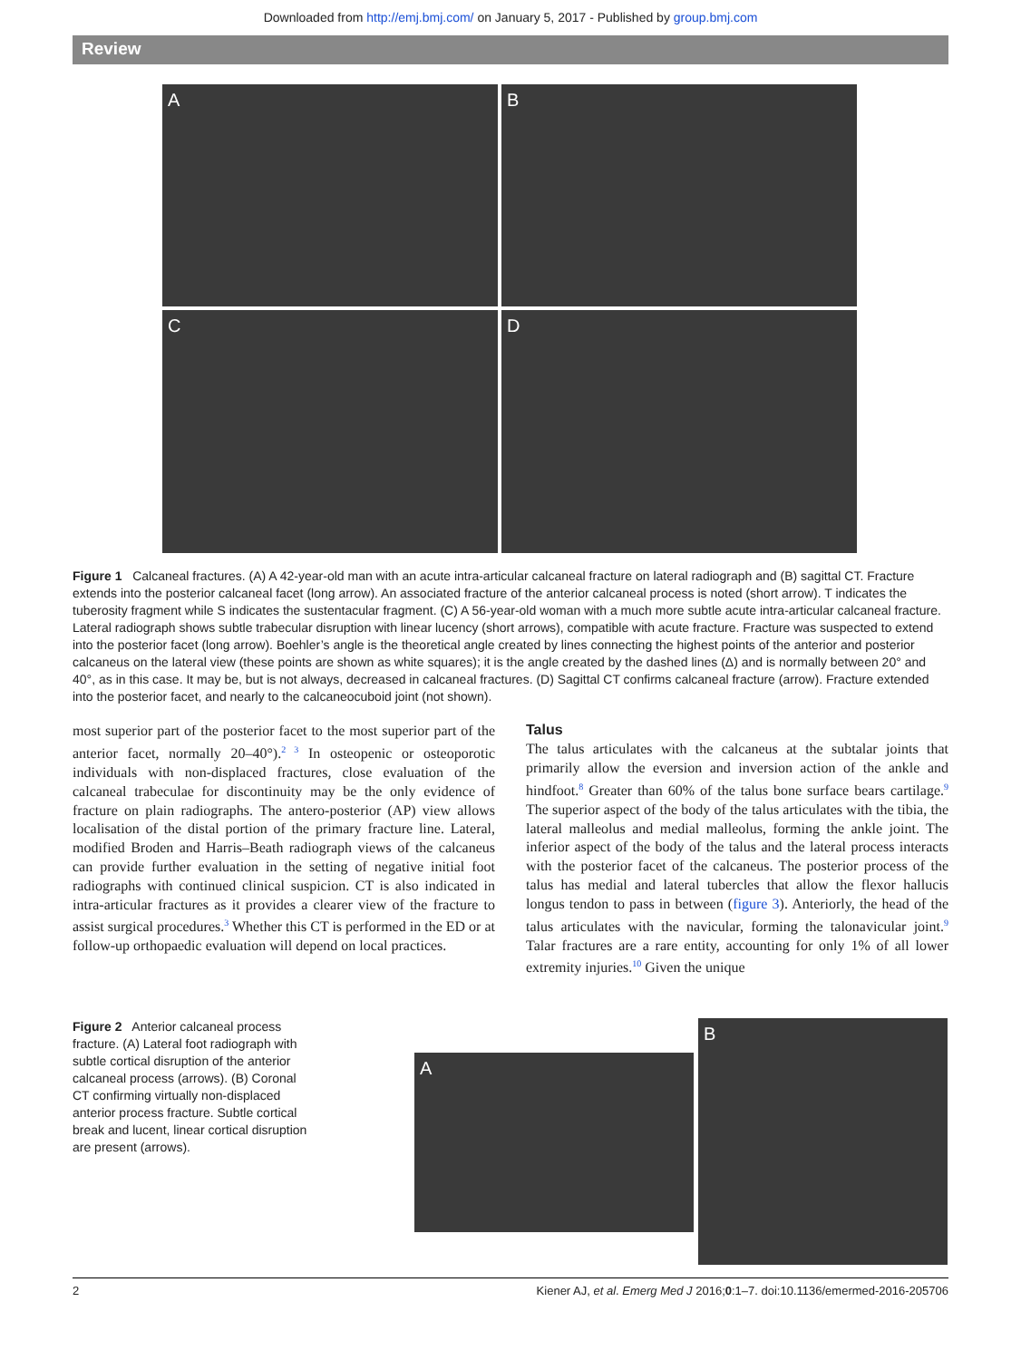Downloaded from http://emj.bmj.com/ on January 5, 2017 - Published by group.bmj.com
Review
A
B
C
D
Figure 1 Calcaneal fractures. (A) A 42-year-old man with an acute intra-articular calcaneal fracture on lateral radiograph and (B) sagittal CT. Fracture extends into the posterior calcaneal facet (long arrow). An associated fracture of the anterior calcaneal process is noted (short arrow). T indicates the tuberosity fragment while S indicates the sustentacular fragment. (C) A 56-year-old woman with a much more subtle acute intra-articular calcaneal fracture. Lateral radiograph shows subtle trabecular disruption with linear lucency (short arrows), compatible with acute fracture. Fracture was suspected to extend into the posterior facet (long arrow). Boehler’s angle is the theoretical angle created by lines connecting the highest points of the anterior and posterior calcaneus on the lateral view (these points are shown as white squares); it is the angle created by the dashed lines (Δ) and is normally between 20° and 40°, as in this case. It may be, but is not always, decreased in calcaneal fractures. (D) Sagittal CT confirms calcaneal fracture (arrow). Fracture extended into the posterior facet, and nearly to the calcaneocuboid joint (not shown).
most superior part of the posterior facet to the most superior part of the anterior facet, normally 20–40°).<sup>2 3</sup> In osteopenic or osteoporotic individuals with non-displaced fractures, close evaluation of the calcaneal trabeculae for discontinuity may be the only evidence of fracture on plain radiographs. The antero-posterior (AP) view allows localisation of the distal portion of the primary fracture line. Lateral, modified Broden and Harris–Beath radiograph views of the calcaneus can provide further evaluation in the setting of negative initial foot radiographs with continued clinical suspicion. CT is also indicated in intra-articular fractures as it provides a clearer view of the fracture to assist surgical procedures.<sup>3</sup> Whether this CT is performed in the ED or at follow-up orthopaedic evaluation will depend on local practices.
Talus
The talus articulates with the calcaneus at the subtalar joints that primarily allow the eversion and inversion action of the ankle and hindfoot.<sup>8</sup> Greater than 60% of the talus bone surface bears cartilage.<sup>9</sup> The superior aspect of the body of the talus articulates with the tibia, the lateral malleolus and medial malleolus, forming the ankle joint. The inferior aspect of the body of the talus and the lateral process interacts with the posterior facet of the calcaneus. The posterior process of the talus has medial and lateral tubercles that allow the flexor hallucis longus tendon to pass in between (figure 3). Anteriorly, the head of the talus articulates with the navicular, forming the talonavicular joint.<sup>9</sup> Talar fractures are a rare entity, accounting for only 1% of all lower extremity injuries.<sup>10</sup> Given the unique
Figure 2 Anterior calcaneal process fracture. (A) Lateral foot radiograph with subtle cortical disruption of the anterior calcaneal process (arrows). (B) Coronal CT confirming virtually non-displaced anterior process fracture. Subtle cortical break and lucent, linear cortical disruption are present (arrows).
A
B
2 Kiener AJ, et al. Emerg Med J 2016;0:1–7. doi:10.1136/emermed-2016-205706